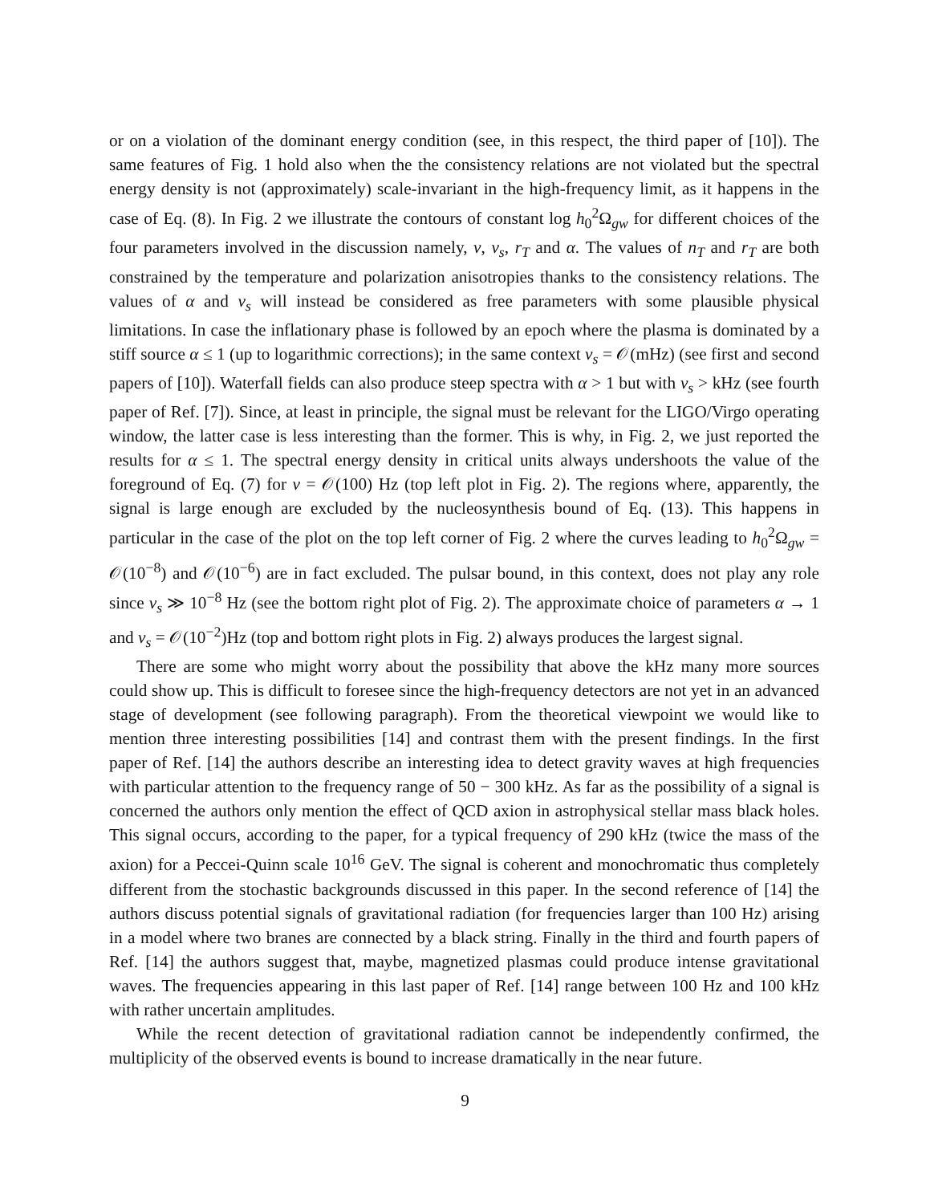or on a violation of the dominant energy condition (see, in this respect, the third paper of [10]). The same features of Fig. 1 hold also when the the consistency relations are not violated but the spectral energy density is not (approximately) scale-invariant in the high-frequency limit, as it happens in the case of Eq. (8). In Fig. 2 we illustrate the contours of constant log h<sub>0</sub><sup>2</sup>Ω<sub>gw</sub> for different choices of the four parameters involved in the discussion namely, ν, ν<sub>s</sub>, r<sub>T</sub> and α. The values of n<sub>T</sub> and r<sub>T</sub> are both constrained by the temperature and polarization anisotropies thanks to the consistency relations. The values of α and ν<sub>s</sub> will instead be considered as free parameters with some plausible physical limitations. In case the inflationary phase is followed by an epoch where the plasma is dominated by a stiff source α ≤ 1 (up to logarithmic corrections); in the same context ν<sub>s</sub> = 𝒪(mHz) (see first and second papers of [10]). Waterfall fields can also produce steep spectra with α > 1 but with ν<sub>s</sub> > kHz (see fourth paper of Ref. [7]). Since, at least in principle, the signal must be relevant for the LIGO/Virgo operating window, the latter case is less interesting than the former. This is why, in Fig. 2, we just reported the results for α ≤ 1. The spectral energy density in critical units always undershoots the value of the foreground of Eq. (7) for ν = 𝒪(100) Hz (top left plot in Fig. 2). The regions where, apparently, the signal is large enough are excluded by the nucleosynthesis bound of Eq. (13). This happens in particular in the case of the plot on the top left corner of Fig. 2 where the curves leading to h<sub>0</sub><sup>2</sup>Ω<sub>gw</sub> = 𝒪(10<sup>−8</sup>) and 𝒪(10<sup>−6</sup>) are in fact excluded. The pulsar bound, in this context, does not play any role since ν<sub>s</sub> ≫ 10<sup>−8</sup> Hz (see the bottom right plot of Fig. 2). The approximate choice of parameters α → 1 and ν<sub>s</sub> = 𝒪(10<sup>−2</sup>)Hz (top and bottom right plots in Fig. 2) always produces the largest signal.
There are some who might worry about the possibility that above the kHz many more sources could show up. This is difficult to foresee since the high-frequency detectors are not yet in an advanced stage of development (see following paragraph). From the theoretical viewpoint we would like to mention three interesting possibilities [14] and contrast them with the present findings. In the first paper of Ref. [14] the authors describe an interesting idea to detect gravity waves at high frequencies with particular attention to the frequency range of 50 − 300 kHz. As far as the possibility of a signal is concerned the authors only mention the effect of QCD axion in astrophysical stellar mass black holes. This signal occurs, according to the paper, for a typical frequency of 290 kHz (twice the mass of the axion) for a Peccei-Quinn scale 10<sup>16</sup> GeV. The signal is coherent and monochromatic thus completely different from the stochastic backgrounds discussed in this paper. In the second reference of [14] the authors discuss potential signals of gravitational radiation (for frequencies larger than 100 Hz) arising in a model where two branes are connected by a black string. Finally in the third and fourth papers of Ref. [14] the authors suggest that, maybe, magnetized plasmas could produce intense gravitational waves. The frequencies appearing in this last paper of Ref. [14] range between 100 Hz and 100 kHz with rather uncertain amplitudes.
While the recent detection of gravitational radiation cannot be independently confirmed, the multiplicity of the observed events is bound to increase dramatically in the near future.
9